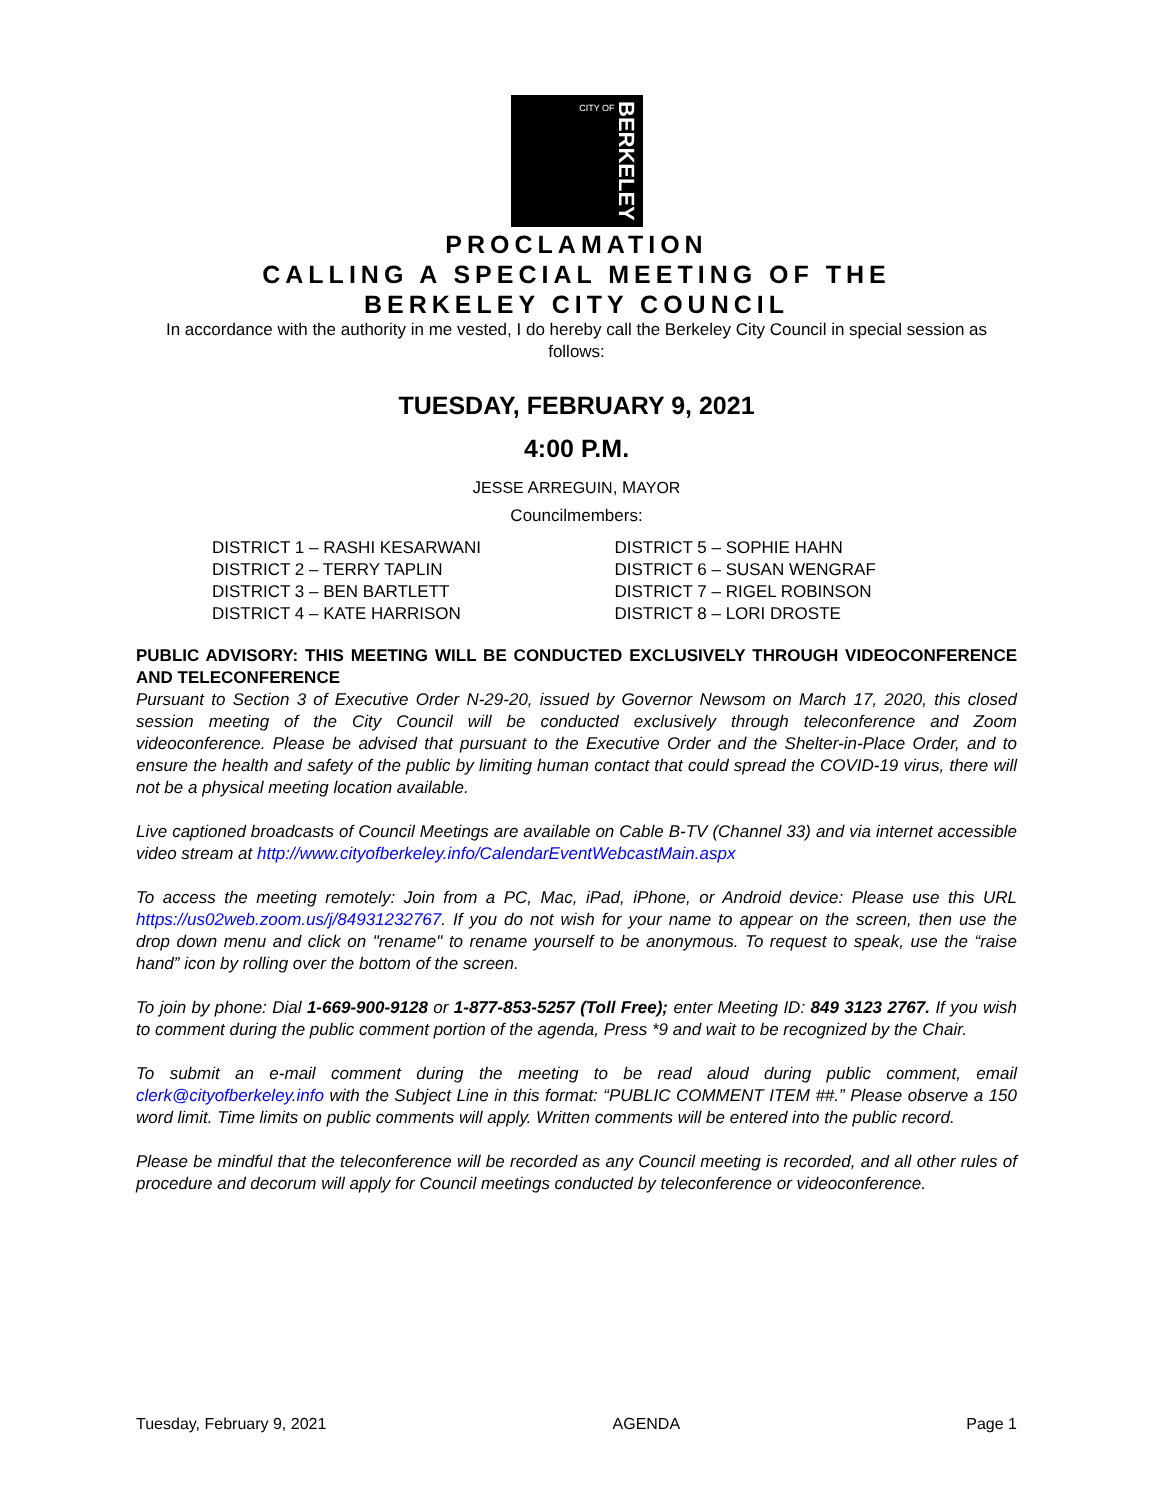CITY OF
BERKELEY
PROCLAMATION
CALLING A SPECIAL MEETING OF THE
BERKELEY CITY COUNCIL
In accordance with the authority in me vested, I do hereby call the Berkeley City Council in special session as follows:
TUESDAY, FEBRUARY 9, 2021
4:00 P.M.
JESSE ARREGUIN, MAYOR
Councilmembers:
DISTRICT 1 – RASHI KESARWANI
DISTRICT 2 – TERRY TAPLIN
DISTRICT 3 – BEN BARTLETT
DISTRICT 4 – KATE HARRISON
DISTRICT 5 – SOPHIE HAHN
DISTRICT 6 – SUSAN WENGRAF
DISTRICT 7 – RIGEL ROBINSON
DISTRICT 8 – LORI DROSTE
PUBLIC ADVISORY: THIS MEETING WILL BE CONDUCTED EXCLUSIVELY THROUGH VIDEOCONFERENCE AND TELECONFERENCE
Pursuant to Section 3 of Executive Order N-29-20, issued by Governor Newsom on March 17, 2020, this closed session meeting of the City Council will be conducted exclusively through teleconference and Zoom videoconference. Please be advised that pursuant to the Executive Order and the Shelter-in-Place Order, and to ensure the health and safety of the public by limiting human contact that could spread the COVID-19 virus, there will not be a physical meeting location available.
Live captioned broadcasts of Council Meetings are available on Cable B-TV (Channel 33) and via internet accessible video stream at http://www.cityofberkeley.info/CalendarEventWebcastMain.aspx
To access the meeting remotely: Join from a PC, Mac, iPad, iPhone, or Android device: Please use this URL https://us02web.zoom.us/j/84931232767. If you do not wish for your name to appear on the screen, then use the drop down menu and click on "rename" to rename yourself to be anonymous. To request to speak, use the “raise hand” icon by rolling over the bottom of the screen.
To join by phone: Dial 1-669-900-9128 or 1-877-853-5257 (Toll Free); enter Meeting ID: 849 3123 2767. If you wish to comment during the public comment portion of the agenda, Press *9 and wait to be recognized by the Chair.
To submit an e-mail comment during the meeting to be read aloud during public comment, email clerk@cityofberkeley.info with the Subject Line in this format: “PUBLIC COMMENT ITEM ##.” Please observe a 150 word limit. Time limits on public comments will apply. Written comments will be entered into the public record.
Please be mindful that the teleconference will be recorded as any Council meeting is recorded, and all other rules of procedure and decorum will apply for Council meetings conducted by teleconference or videoconference.
Tuesday, February 9, 2021 AGENDA Page 1